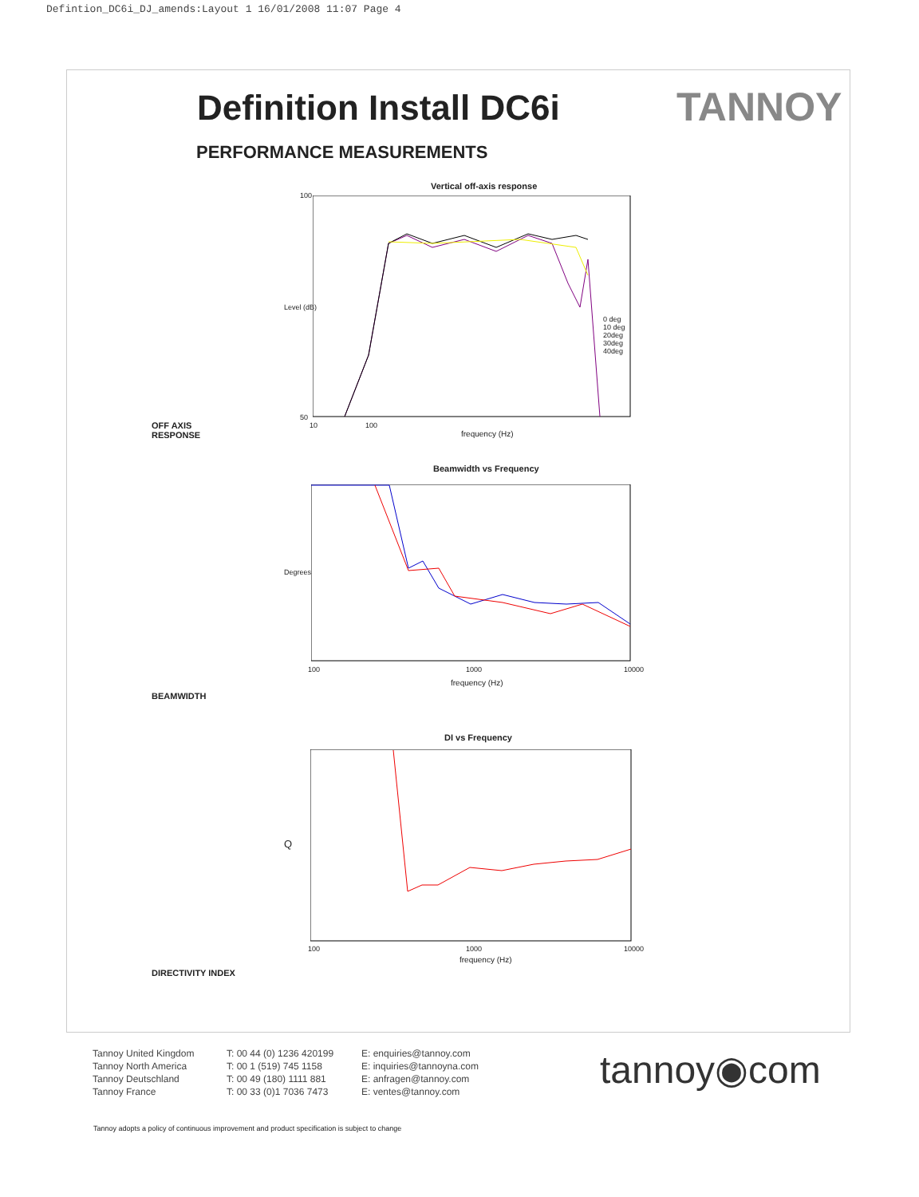Defintion_DC6i_DJ_amends:Layout 1 16/01/2008 11:07 Page 4
Definition Install DC6i TANNOY
PERFORMANCE MEASUREMENTS
Vertical off-axis response
100
50
Level (dB)
0 deg
10 deg
20deg
30deg
40deg
10 100
frequency (Hz)
OFF AXIS
RESPONSE
Beamwidth vs Frequency
Degrees
100 1000 10000
frequency (Hz)
BEAMWIDTH
DI vs Frequency
Q
100 1000 10000
frequency (Hz)
DIRECTIVITY INDEX
Tannoy United Kingdom
Tannoy North America
Tannoy Deutschland
Tannoy France
T: 00 44 (0) 1236 420199
T: 00 1 (519) 745 1158
T: 00 49 (180) 1111 881
T: 00 33 (0)1 7036 7473
E: enquiries@tannoy.com
E: inquiries@tannoyna.com
E: anfragen@tannoy.com
E: ventes@tannoy.com
tannoy◉com
Tannoy adopts a policy of continuous improvement and product specification is subject to change